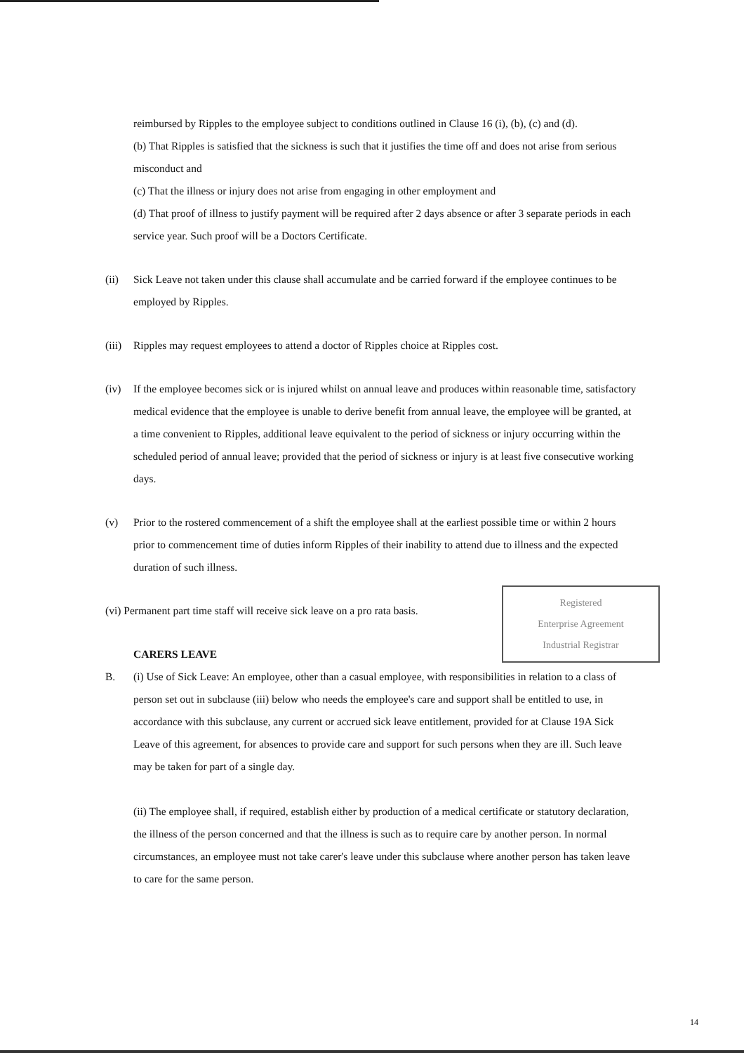reimbursed by Ripples to the employee subject to conditions outlined in Clause 16 (i), (b), (c) and (d).
(b) That Ripples is satisfied that the sickness is such that it justifies the time off and does not arise from serious misconduct and
(c) That the illness or injury does not arise from engaging in other employment and
(d) That proof of illness to justify payment will be required after 2 days absence or after 3 separate periods in each service year. Such proof will be a Doctors Certificate.
(ii) Sick Leave not taken under this clause shall accumulate and be carried forward if the employee continues to be employed by Ripples.
(iii)
Ripples may request employees to attend a doctor of Ripples choice at Ripples cost.
(iv) If the employee becomes sick or is injured whilst on annual leave and produces within reasonable time, satisfactory medical evidence that the employee is unable to derive benefit from annual leave, the employee will be granted, at a time convenient to Ripples, additional leave equivalent to the period of sickness or injury occurring within the scheduled period of annual leave; provided that the period of sickness or injury is at least five consecutive working days.
(v) Prior to the rostered commencement of a shift the employee shall at the earliest possible time or within 2 hours prior to commencement time of duties inform Ripples of their inability to attend due to illness and the expected duration of such illness.
Registered
Enterprise Agreement
Industrial Registrar
(vi) Permanent part time staff will receive sick leave on a pro rata basis.
CARERS LEAVE
B. (i) Use of Sick Leave: An employee, other than a casual employee, with responsibilities in relation to a class of person set out in subclause (iii) below who needs the employee's care and support shall be entitled to use, in accordance with this subclause, any current or accrued sick leave entitlement, provided for at Clause 19A Sick Leave of this agreement, for absences to provide care and support for such persons when they are ill. Such leave may be taken for part of a single day.
(ii) The employee shall, if required, establish either by production of a medical certificate or statutory declaration, the illness of the person concerned and that the illness is such as to require care by another person. In normal circumstances, an employee must not take carer's leave under this subclause where another person has taken leave to care for the same person.
14